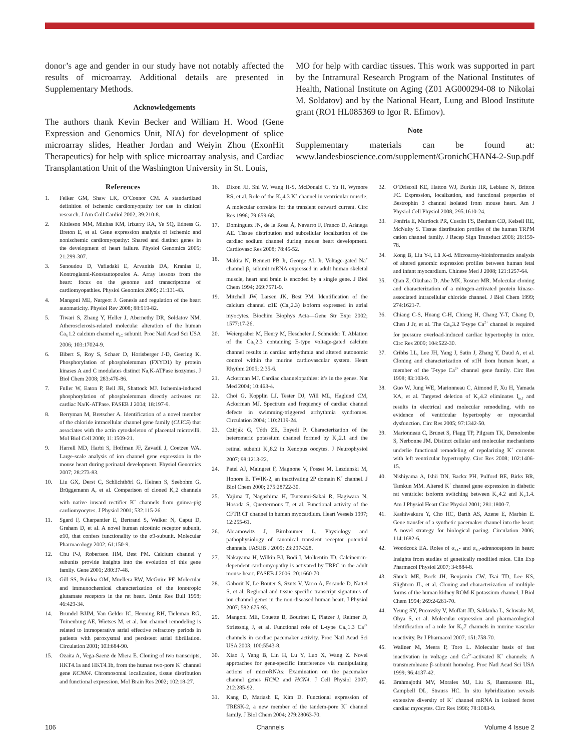donor’s age and gender in our study have not notably affected the results of microarray. Additional details are presented in Supplementary Methods.
Acknowledgements
The authors thank Kevin Becker and William H. Wood (Gene Expression and Genomics Unit, NIA) for development of splice microarray slides, Heather Jordan and Weiyin Zhou (ExonHit Therapeutics) for help with splice microarray analysis, and Cardiac Transplantation Unit of the Washington University in St. Louis,
MO for help with cardiac tissues. This work was supported in part by the Intramural Research Program of the National Institutes of Health, National Institute on Aging (Z01 AG000294-08 to Nikolai M. Soldatov) and by the National Heart, Lung and Blood Institute grant (RO1 HL085369 to Igor R. Efimov).
Note
Supplementary materials can be found at: www.landesbioscience.com/supplement/GronichCHAN4-2-Sup.pdf
References
1. Felker GM, Shaw LK, O’Connor CM. A standardized definition of ischemic cardiomyopathy for use in clinical research. J Am Coll Cardiol 2002; 39:210-8.
2. Kittleson MM, Minhas KM, Irizarry RA, Ye SQ, Edness G, Breton E, et al. Gene expression analysis of ischemic and nonischemic cardiomyopathy: Shared and distinct genes in the development of heart failure. Physiol Genomics 2005; 21:299-307.
3. Sanoudou D, Vafiadaki E, Arvanitis DA, Kranias E, Kontrogianni-Konstantopoulos A. Array lessons from the heart: focus on the genome and transcriptome of cardiomyopathies. Physiol Genomics 2005; 21:131-43.
4. Mangoni ME, Nargeot J. Genesis and regulation of the heart automaticity. Physiol Rev 2008; 88:919-82.
5. Tiwari S, Zhang Y, Heller J, Abernethy DR, Soldatov NM. Atherosclerosis-related molecular alteration of the human Ca<sub>V</sub>1.2 calcium channel α<sub>1C</sub> subunit. Proc Natl Acad Sci USA 2006; 103:17024-9.
6. Bibert S, Roy S, Schaer D, Horisberger J-D, Geering K. Phosphorylation of phospholemman (FXYD1) by protein kinases A and C modulates distinct Na,K-ATPase isozymes. J Biol Chem 2008; 283:476-86.
7. Fuller W, Eaton P, Bell JR, Shattock MJ. Ischemia-induced phosphorylation of phospholemman directly activates rat cardiac Na/K-ATPase. FASEB J 2004; 18:197-9.
8. Berryman M, Bretscher A. Identification of a novel member of the chloride intracellular channel gene family (CLIC5) that associates with the actin cytoskeleton of placental microvilli. Mol Biol Cell 2000; 11:1509-21.
9. Harrell MD, Harbi S, Hoffman JF, Zavadil J, Coetzee WA. Large-scale analysis of ion channel gene expression in the mouse heart during perinatal development. Physiol Genomics 2007; 28:273-83.
10. Liu GX, Derst C, Schlichthörl G, Heinen S, Seebohm G, Brüggemann A, et al. Comparison of cloned K<sub>ir</sub>2 channels with native inward rectifier K<sup>+</sup> channels from guinea-pig cardiomyocytes. J Physiol 2001; 532:115-26.
11. Sgard F, Charpantier E, Bertrand S, Walker N, Caput D, Graham D, et al. A novel human nicotinic receptor subunit, α10, that confers functionality to the α9-subunit. Molecular Pharmacology 2002; 61:150-9.
12. Chu P-J, Robertson HM, Best PM. Calcium channel γ subunits provide insights into the evolution of this gene family. Gene 2001; 280:37-48.
13. Gill SS, Pulidoa OM, Muellera RW, McGuire PF. Molecular and immunochemical characterization of the ionotropic glutamate receptors in the rat heart. Brain Res Bull 1998; 46:429-34.
14. Brundel BJJM, Van Gelder IC, Henning RH, Tieleman RG, Tuinenburg AE, Wietses M, et al. Ion channel remodeling is related to intraoperative atrial effective refractory periods in patients with paroxysmal and persistent atrial fibrillation. Circulation 2001; 103:684-90.
15. Ozaita A, Vega-Saenz de Miera E. Cloning of two transcripts, HKT4.1a and HKT4.1b, from the human two-pore K<sup>+</sup> channel gene KCNK4. Chromosomal localization, tissue distribution and functional expression. Mol Brain Res 2002; 102:18-27.
16. Dixon JE, Shi W, Wang H-S, McDonald C, Yu H, Wymore RS, et al. Role of the K<sub>V</sub>4.3 K<sup>+</sup> channel in ventricular muscle: A molecular correlate for the transient outward current. Circ Res 1996; 79:659-68.
17. Domínguez JN, de la Rosa Á, Navarro F, Franco D, Aránega AE. Tissue distribution and subcellular localization of the cardiac sodium channel during mouse heart development. Cardiovasc Res 2008; 78:45-52.
18. Makita N, Bennett PB Jr, George AL Jr. Voltage-gated Na<sup>+</sup> channel β<sub>1</sub> subunit mRNA expressed in adult human skeletal muscle, heart and brain is encoded by a single gene. J Biol Chem 1994; 269:7571-9.
19. Mitchell JW, Larsen JK, Best PM. Identification of the calcium channel α1E (Ca<sub>V</sub>2.3) isoform expressed in atrial myocytes. Biochim Biophys Acta—Gene Str Expr 2002; 1577:17-26.
20. Weiergräber M, Henry M, Hescheler J, Schneider T. Ablation of the Ca<sub>V</sub>2.3 containing E-type voltage-gated calcium channel results in cardiac arrhythmia and altered autonomic control within the murine cardiovascular system. Heart Rhythm 2005; 2:35-6.
21. Ackerman MJ. Cardiac channelopathies: it’s in the genes. Nat Med 2004; 10:463-4.
22. Choi G, Kopplin LJ, Tester DJ, Will ML, Haglund CM, Ackerman MJ. Spectrum and frequency of cardiac channel defects in swimming-triggered arrhythmia syndromes. Circulation 2004; 110:2119-24.
23. Czirják G, Tóth ZE, Enyedi P. Characterization of the heteromeric potassium channel formed by K<sub>V</sub>2.1 and the retinal subunit K<sub>V</sub>8.2 in Xenopus oocytes. J Neurophysiol 2007; 98:1213-22.
24. Patel AJ, Maingret F, Magnone V, Fosset M, Lazdunski M, Honore E. TWIK-2, an inactivating 2P domain K<sup>+</sup> channel. J Biol Chem 2000; 275:28722-30.
25. Yajima T, Nagashima H, Tsutsumi-Sakai R, Hagiwara N, Hosoda S, Quertermous T, et al. Functional activity of the CFTR Cl<sup>-</sup> channel in human myocardium. Heart Vessels 1997; 12:255-61.
26. Abramowitz J, Birnbaumer L. Physiology and pathophysiology of canonical transient receptor potential channels. FASEB J 2009; 23:297-328.
27. Nakayama H, Wilkin BJ, Bodi I, Molkentin JD. Calcineurin-dependent cardiomyopathy is activated by TRPC in the adult mouse heart. FASEB J 2006; 20:1660-70.
28. Gaborit N, Le Bouter S, Szuts V, Varro A, Escande D, Nattel S, et al. Regional and tissue specific transcript signatures of ion channel genes in the non-diseased human heart. J Physiol 2007; 582:675-93.
29. Mangoni ME, Couette B, Bourinet E, Platzer J, Reimer D, Striessnig J, et al. Functional role of L-type Ca<sub>V</sub>1.3 Ca<sup>2+</sup> channels in cardiac pacemaker activity. Proc Natl Acad Sci USA 2003; 100:5543-8.
30. Xiao J, Yang B, Lin H, Lu Y, Luo X, Wang Z. Novel approaches for gene-specific interference via manipulating actions of microRNAs: Examination on the pacemaker channel genes HCN2 and HCN4. J Cell Physiol 2007; 212:285-92.
31. Kang D, Mariash E, Kim D. Functional expression of TRESK-2, a new member of the tandem-pore K<sup>+</sup> channel family. J Biol Chem 2004; 279:28063-70.
32. O’Driscoll KE, Hatton WJ, Burkin HR, Leblanc N, Britton FC. Expression, localization, and functional properties of Bestrophin 3 channel isolated from mouse heart. Am J Physiol Cell Physiol 2008; 295:1610-24.
33. Fonfria E, Murdock PR, Cusdin FS, Benham CD, Kelsell RE, McNulty S. Tissue distribution profiles of the human TRPM cation channel family. J Recep Sign Transduct 2006; 26:159-78.
34. Kong B, Liu Y-l, Lü X-d. Microarray-bioinformatics analysis of altered genomic expression profiles between human fetal and infant myocardium. Chinese Med J 2008; 121:1257-64.
35. Qian Z, Okuhara D, Abe MK, Rosner MR. Molecular cloning and characterization of a mitogen-activated protein kinase-associated intracellular chloride channel. J Biol Chem 1999; 274:1621-7.
36. Chiang C-S, Huang C-H, Chieng H, Chang Y-T, Chang D, Chen J Jr, et al. The Ca<sub>V</sub>3.2 T-type Ca<sup>2+</sup> channel is required for pressure overload-induced cardiac hypertrophy in mice. Circ Res 2009; 104:522-30.
37. Cribbs LL, Lee JH, Yang J, Satin J, Zhang Y, Daud A, et al. Cloning and characterization of α1H from human heart, a member of the T-type Ca<sup>2+</sup> channel gene family. Circ Res 1998; 83:103-9.
38. Guo W, Jung WE, Marionneau C, Aimond F, Xu H, Yamada KA, et al. Targeted deletion of K<sub>V</sub>4.2 eliminates I<sub>to,f</sub> and results in electrical and molecular remodeling, with no evidence of ventricular hypertrophy or myocardial dysfunction. Circ Res 2005; 97:1342-50.
39. Marionneau C, Brunet S, Flagg TP, Pilgram TK, Demolombe S, Nerbonne JM. Distinct cellular and molecular mechanisms underlie functional remodeling of repolarizing K<sup>+</sup> currents with left ventricular hypertrophy. Circ Res 2008; 102:1406-15.
40. Nishiyama A, Ishii DN, Backx PH, Pulford BE, Birks BR, Tamkun MM. Altered K<sup>+</sup> channel gene expression in diabetic rat ventricle: isoform switching between K<sub>V</sub>4.2 and K<sub>V</sub>1.4. Am J Physiol Heart Circ Physiol 2001; 281:1800-7.
41. Kashiwakura Y, Cho HC, Barth AS, Azene E, Marbán E. Gene transfer of a synthetic pacemaker channel into the heart: A novel strategy for biological pacing. Circulation 2006; 114:1682-6.
42. Woodcock EA. Roles of α<sub>1A</sub>- and α<sub>1B</sub>-adrenoceptors in heart: Insights from studies of genetically modified mice. Clin Exp Pharmacol Physiol 2007; 34:884-8.
43. Shuck ME, Bock JH, Benjamin CW, Tsai TD, Lee KS, Slightom JL, et al. Cloning and characterization of multiple forms of the human kidney ROM-K potassium channel. J Biol Chem 1994; 269:24261-70.
44. Yeung SY, Pucovsky V, Moffatt JD, Saldanha L, Schwake M, Ohya S, et al. Molecular expression and pharmacological identification of a role for K<sub>V</sub>7 channels in murine vascular reactivity. Br J Pharmacol 2007; 151:758-70.
45. Wallner M, Meera P, Toro L. Molecular basis of fast inactivation in voltage and Ca<sup>2+</sup>-activated K<sup>+</sup> channels: A transmembrane β-subunit homolog. Proc Natl Acad Sci USA 1999; 96:4137-42.
46. Brahmajothi MV, Morales MJ, Liu S, Rasmusson RL, Campbell DL, Strauss HC. In situ hybridization reveals extensive diversity of K<sup>+</sup> channel mRNA in isolated ferret cardiac myocytes. Circ Res 1996; 78:1083-9.
106 Channels Volume 4 Issue 2